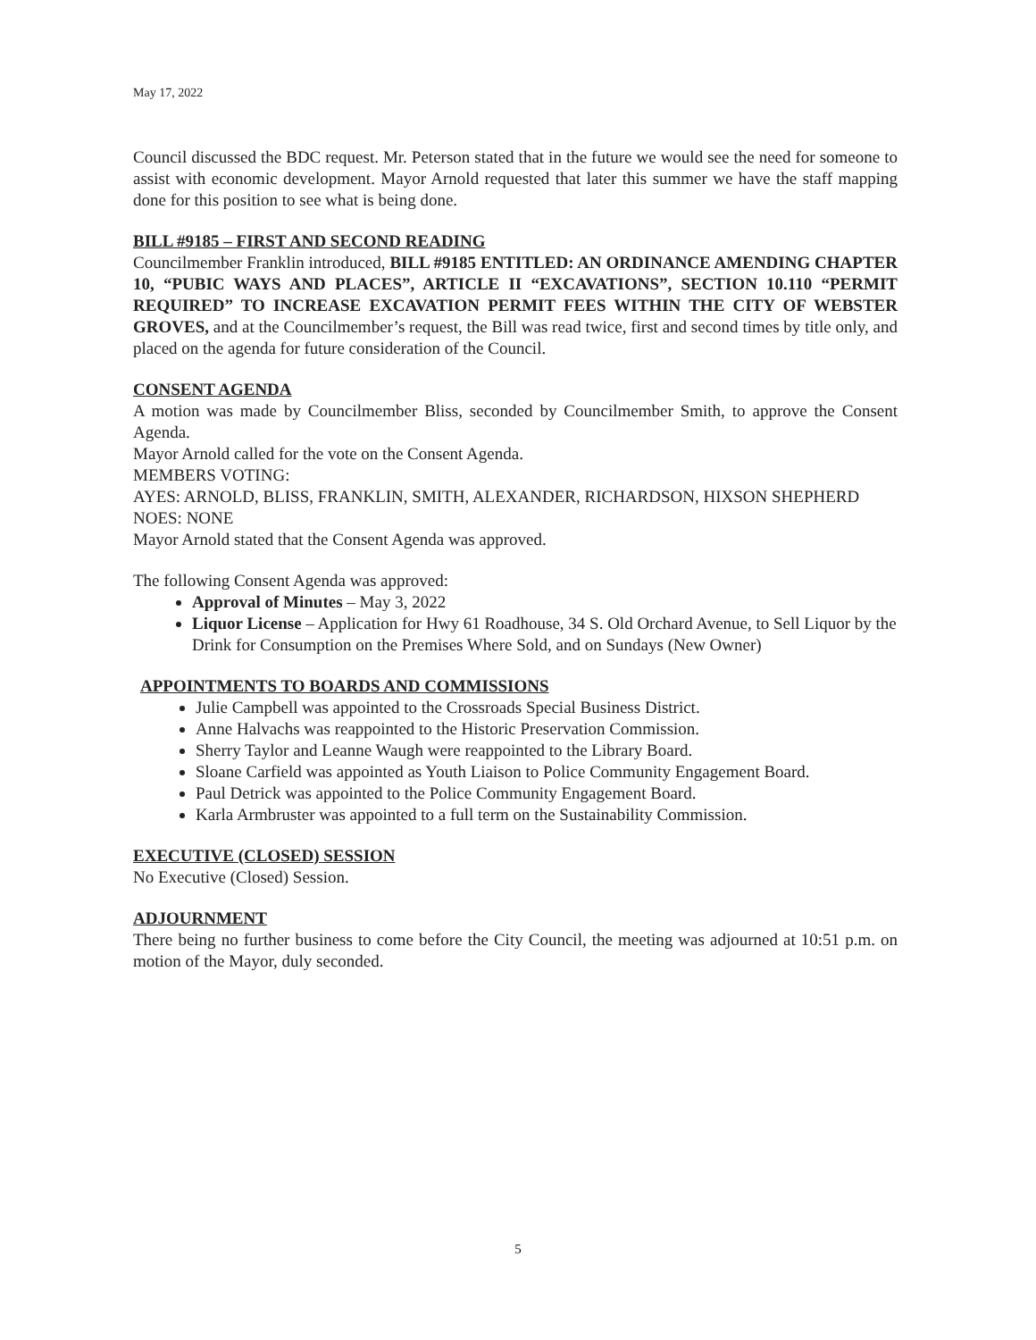May 17, 2022
Council discussed the BDC request. Mr. Peterson stated that in the future we would see the need for someone to assist with economic development. Mayor Arnold requested that later this summer we have the staff mapping done for this position to see what is being done.
BILL #9185 – FIRST AND SECOND READING
Councilmember Franklin introduced, BILL #9185 ENTITLED: AN ORDINANCE AMENDING CHAPTER 10, “PUBIC WAYS AND PLACES”, ARTICLE II “EXCAVATIONS”, SECTION 10.110 “PERMIT REQUIRED” TO INCREASE EXCAVATION PERMIT FEES WITHIN THE CITY OF WEBSTER GROVES, and at the Councilmember’s request, the Bill was read twice, first and second times by title only, and placed on the agenda for future consideration of the Council.
CONSENT AGENDA
A motion was made by Councilmember Bliss, seconded by Councilmember Smith, to approve the Consent Agenda.
Mayor Arnold called for the vote on the Consent Agenda.
MEMBERS VOTING:
AYES: ARNOLD, BLISS, FRANKLIN, SMITH, ALEXANDER, RICHARDSON, HIXSON SHEPHERD
NOES: NONE
Mayor Arnold stated that the Consent Agenda was approved.
The following Consent Agenda was approved:
Approval of Minutes – May 3, 2022
Liquor License – Application for Hwy 61 Roadhouse, 34 S. Old Orchard Avenue, to Sell Liquor by the Drink for Consumption on the Premises Where Sold, and on Sundays (New Owner)
APPOINTMENTS TO BOARDS AND COMMISSIONS
Julie Campbell was appointed to the Crossroads Special Business District.
Anne Halvachs was reappointed to the Historic Preservation Commission.
Sherry Taylor and Leanne Waugh were reappointed to the Library Board.
Sloane Carfield was appointed as Youth Liaison to Police Community Engagement Board.
Paul Detrick was appointed to the Police Community Engagement Board.
Karla Armbruster was appointed to a full term on the Sustainability Commission.
EXECUTIVE (CLOSED) SESSION
No Executive (Closed) Session.
ADJOURNMENT
There being no further business to come before the City Council, the meeting was adjourned at 10:51 p.m. on motion of the Mayor, duly seconded.
5